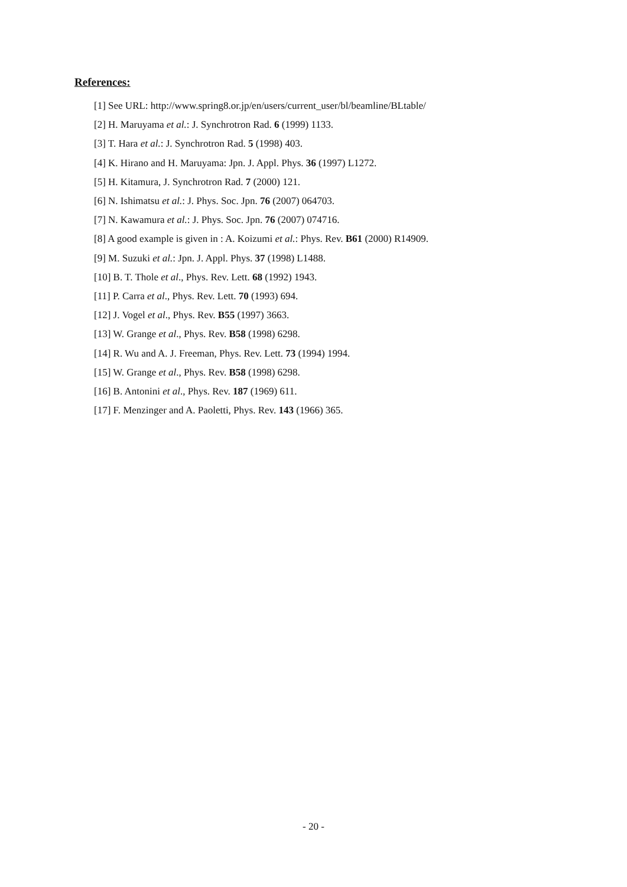References:
[1] See URL: http://www.spring8.or.jp/en/users/current_user/bl/beamline/BLtable/
[2] H. Maruyama et al.: J. Synchrotron Rad. 6 (1999) 1133.
[3] T. Hara et al.: J. Synchrotron Rad. 5 (1998) 403.
[4] K. Hirano and H. Maruyama: Jpn. J. Appl. Phys. 36 (1997) L1272.
[5] H. Kitamura, J. Synchrotron Rad. 7 (2000) 121.
[6] N. Ishimatsu et al.: J. Phys. Soc. Jpn. 76 (2007) 064703.
[7] N. Kawamura et al.: J. Phys. Soc. Jpn. 76 (2007) 074716.
[8] A good example is given in : A. Koizumi et al.: Phys. Rev. B61 (2000) R14909.
[9] M. Suzuki et al.: Jpn. J. Appl. Phys. 37 (1998) L1488.
[10] B. T. Thole et al., Phys. Rev. Lett. 68 (1992) 1943.
[11] P. Carra et al., Phys. Rev. Lett. 70 (1993) 694.
[12] J. Vogel et al., Phys. Rev. B55 (1997) 3663.
[13] W. Grange et al., Phys. Rev. B58 (1998) 6298.
[14] R. Wu and A. J. Freeman, Phys. Rev. Lett. 73 (1994) 1994.
[15] W. Grange et al., Phys. Rev. B58 (1998) 6298.
[16] B. Antonini et al., Phys. Rev. 187 (1969) 611.
[17] F. Menzinger and A. Paoletti, Phys. Rev. 143 (1966) 365.
- 20 -